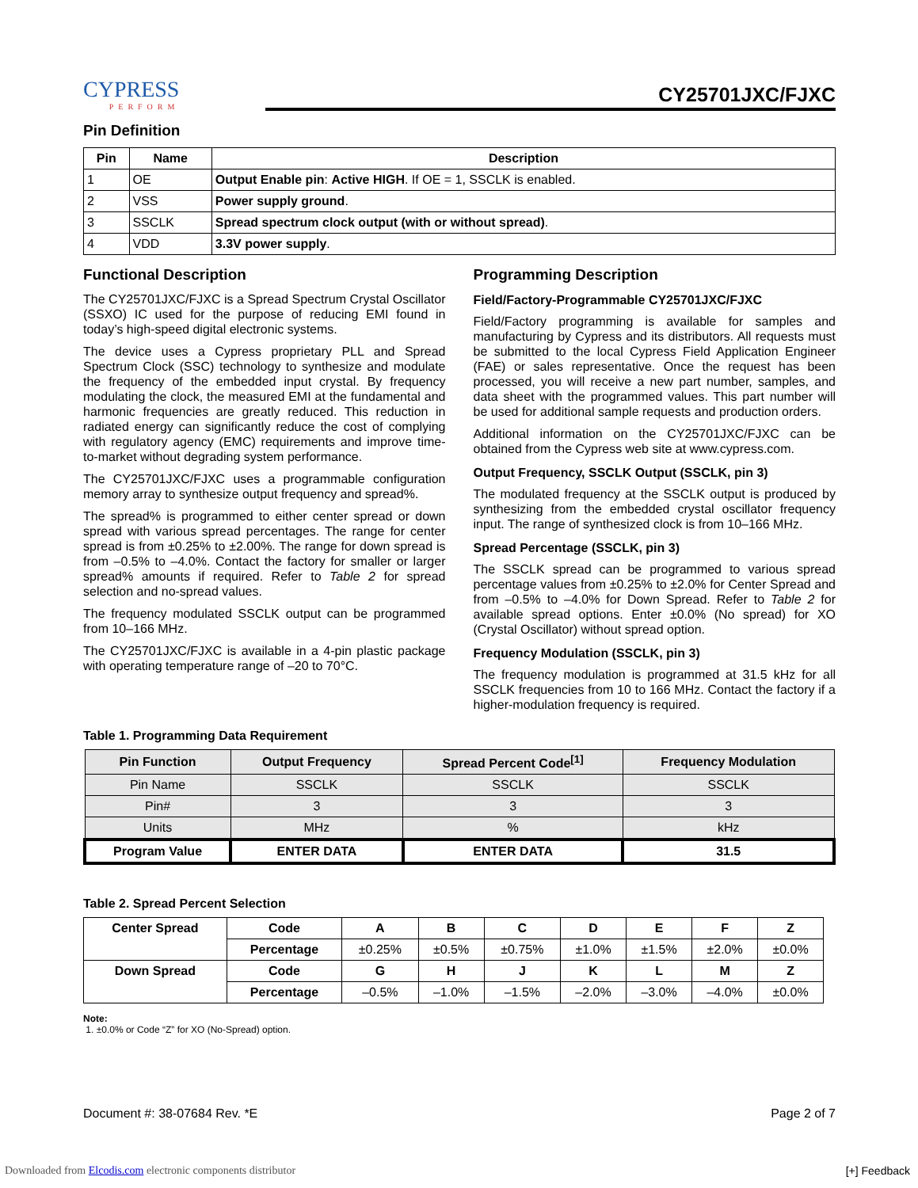CYPRESS
PERFORM
CY25701JXC/FJXC
Pin Definition
| Pin | Name | Description |
| --- | --- | --- |
| 1 | OE | Output Enable pin : Active HIGH . If OE = 1, SSCLK is enabled. |
| 2 | VSS | Power supply ground . |
| 3 | SSCLK | Spread spectrum clock output (with or without spread) . |
| 4 | VDD | 3.3V power supply . |
Functional Description
The CY25701JXC/FJXC is a Spread Spectrum Crystal Oscillator (SSXO) IC used for the purpose of reducing EMI found in today’s high-speed digital electronic systems.
The device uses a Cypress proprietary PLL and Spread Spectrum Clock (SSC) technology to synthesize and modulate the frequency of the embedded input crystal. By frequency modulating the clock, the measured EMI at the fundamental and harmonic frequencies are greatly reduced. This reduction in radiated energy can significantly reduce the cost of complying with regulatory agency (EMC) requirements and improve time-to-market without degrading system performance.
The CY25701JXC/FJXC uses a programmable configuration memory array to synthesize output frequency and spread%.
The spread% is programmed to either center spread or down spread with various spread percentages. The range for center spread is from ±0.25% to ±2.00%. The range for down spread is from –0.5% to –4.0%. Contact the factory for smaller or larger spread% amounts if required. Refer to Table 2 for spread selection and no-spread values.
The frequency modulated SSCLK output can be programmed from 10–166 MHz.
The CY25701JXC/FJXC is available in a 4-pin plastic package with operating temperature range of –20 to 70°C.
Programming Description
Field/Factory-Programmable CY25701JXC/FJXC
Field/Factory programming is available for samples and manufacturing by Cypress and its distributors. All requests must be submitted to the local Cypress Field Application Engineer (FAE) or sales representative. Once the request has been processed, you will receive a new part number, samples, and data sheet with the programmed values. This part number will be used for additional sample requests and production orders.
Additional information on the CY25701JXC/FJXC can be obtained from the Cypress web site at www.cypress.com.
Output Frequency, SSCLK Output (SSCLK, pin 3)
The modulated frequency at the SSCLK output is produced by synthesizing from the embedded crystal oscillator frequency input. The range of synthesized clock is from 10–166 MHz.
Spread Percentage (SSCLK, pin 3)
The SSCLK spread can be programmed to various spread percentage values from ±0.25% to ±2.0% for Center Spread and from –0.5% to –4.0% for Down Spread. Refer to Table 2 for available spread options. Enter ±0.0% (No spread) for XO (Crystal Oscillator) without spread option.
Frequency Modulation (SSCLK, pin 3)
The frequency modulation is programmed at 31.5 kHz for all SSCLK frequencies from 10 to 166 MHz. Contact the factory if a higher-modulation frequency is required.
Table 1. Programming Data Requirement
| Pin Function | Output Frequency | Spread Percent Code<sup>[1]</sup> | Frequency Modulation |
| --- | --- | --- | --- |
| Pin Name | SSCLK | SSCLK | SSCLK |
| Pin# | 3 | 3 | 3 |
| Units | MHz | % | kHz |
| Program Value | ENTER DATA | ENTER DATA | 31.5 |
Table 2. Spread Percent Selection
| Center Spread | Code | A | B | C | D | E | F | Z |
| --- | --- | --- | --- | --- | --- | --- | --- | --- |
| | Percentage | ±0.25% | ±0.5% | ±0.75% | ±1.0% | ±1.5% | ±2.0% | ±0.0% |
| Down Spread | Code | G | H | J | K | L | M | Z |
| | Percentage | –0.5% | –1.0% | –1.5% | –2.0% | –3.0% | –4.0% | ±0.0% |
Note:
1. ±0.0% or Code “Z” for XO (No-Spread) option.
Document #: 38-07684 Rev. *E Page 2 of 7
Downloaded from Elcodis.com electronic components distributor
[+] Feedback